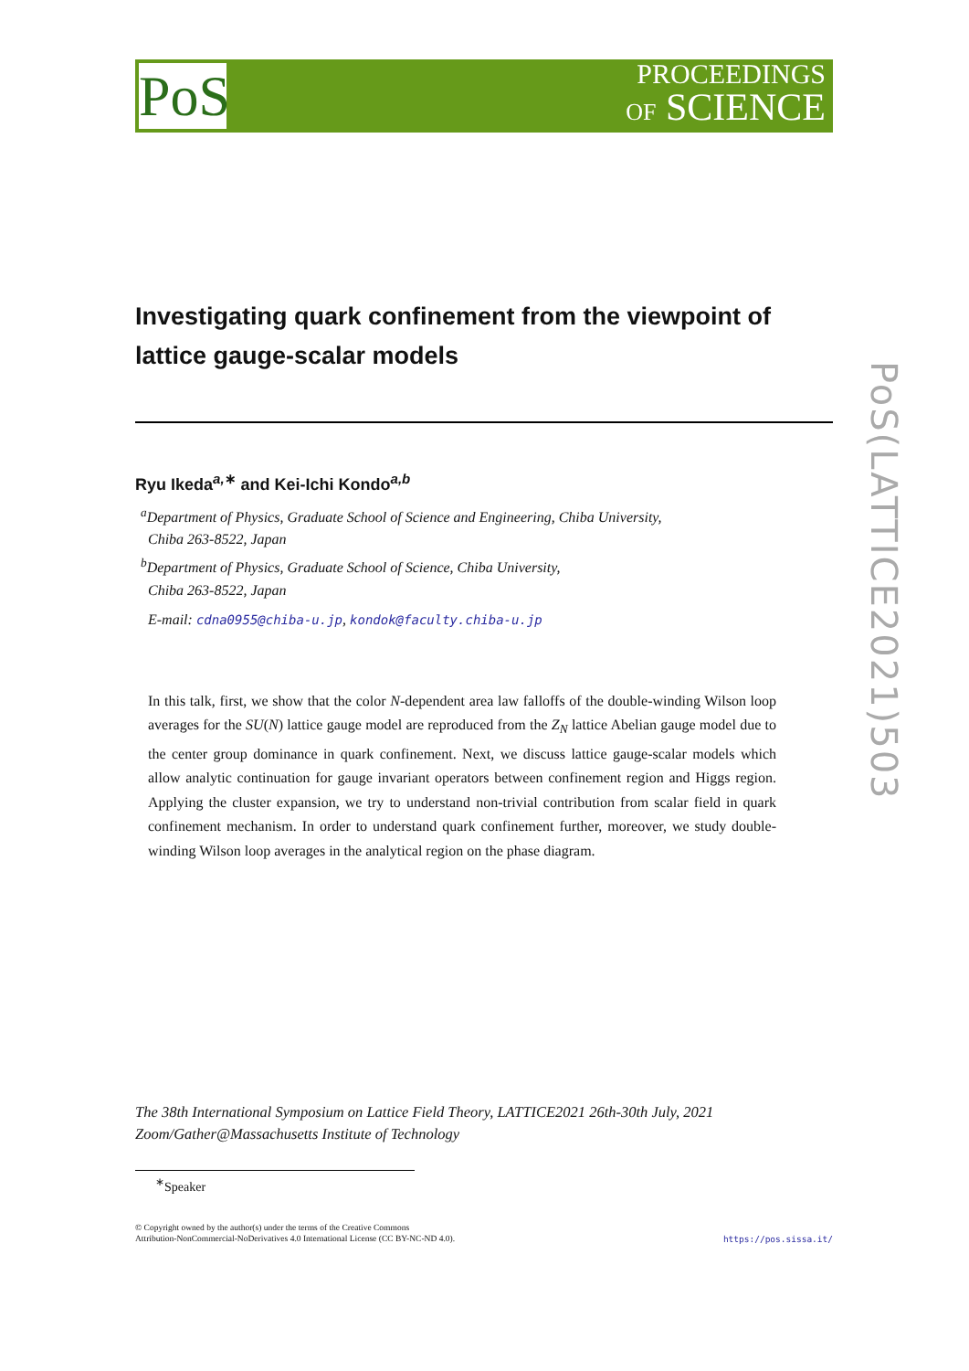PoS
PROCEEDINGS
OF SCIENCE
PoS(LATTICE2021)503
Investigating quark confinement from the viewpoint of lattice gauge-scalar models
Ryu Ikeda<sup>a,∗</sup> and Kei-Ichi Kondo<sup>a,b</sup>
<sup>a</sup> Department of Physics, Graduate School of Science and Engineering, Chiba University,
Chiba 263-8522, Japan
<sup>b</sup> Department of Physics, Graduate School of Science, Chiba University,
Chiba 263-8522, Japan
E-mail: cdna0955@chiba-u.jp, kondok@faculty.chiba-u.jp
In this talk, first, we show that the color N-dependent area law falloffs of the double-winding Wilson loop averages for the SU(N) lattice gauge model are reproduced from the Z<sub>N</sub> lattice Abelian gauge model due to the center group dominance in quark confinement. Next, we discuss lattice gauge-scalar models which allow analytic continuation for gauge invariant operators between confinement region and Higgs region. Applying the cluster expansion, we try to understand non-trivial contribution from scalar field in quark confinement mechanism. In order to understand quark confinement further, moreover, we study double-winding Wilson loop averages in the analytical region on the phase diagram.
The 38th International Symposium on Lattice Field Theory, LATTICE2021 26th-30th July, 2021
Zoom/Gather@Massachusetts Institute of Technology
<sup>∗</sup>Speaker
© Copyright owned by the author(s) under the terms of the Creative Commons
Attribution-NonCommercial-NoDerivatives 4.0 International License (CC BY-NC-ND 4.0).
https://pos.sissa.it/